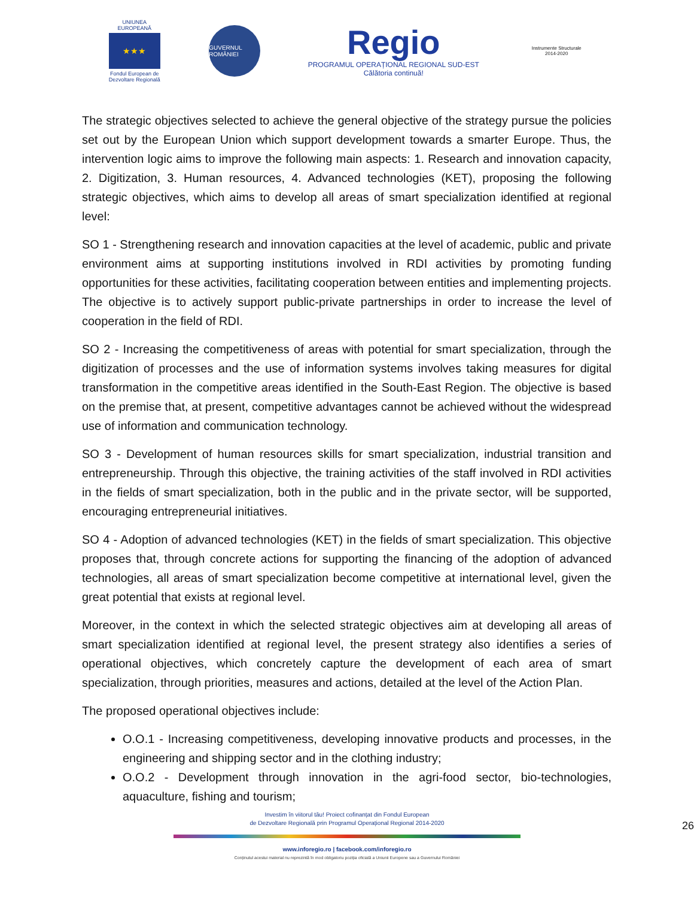UNIUNEA EUROPEANĂ
★★★
Fondul European de Dezvoltare Regională
GUVERNUL ROMÂNIEI
Regio
PROGRAMUL OPERAȚIONAL REGIONAL SUD-EST
Călătoria continuă!
Instrumente Structurale 2014-2020
The strategic objectives selected to achieve the general objective of the strategy pursue the policies set out by the European Union which support development towards a smarter Europe. Thus, the intervention logic aims to improve the following main aspects: 1. Research and innovation capacity, 2. Digitization, 3. Human resources, 4. Advanced technologies (KET), proposing the following strategic objectives, which aims to develop all areas of smart specialization identified at regional level:
SO 1 - Strengthening research and innovation capacities at the level of academic, public and private environment aims at supporting institutions involved in RDI activities by promoting funding opportunities for these activities, facilitating cooperation between entities and implementing projects. The objective is to actively support public-private partnerships in order to increase the level of cooperation in the field of RDI.
SO 2 - Increasing the competitiveness of areas with potential for smart specialization, through the digitization of processes and the use of information systems involves taking measures for digital transformation in the competitive areas identified in the South-East Region. The objective is based on the premise that, at present, competitive advantages cannot be achieved without the widespread use of information and communication technology.
SO 3 - Development of human resources skills for smart specialization, industrial transition and entrepreneurship. Through this objective, the training activities of the staff involved in RDI activities in the fields of smart specialization, both in the public and in the private sector, will be supported, encouraging entrepreneurial initiatives.
SO 4 - Adoption of advanced technologies (KET) in the fields of smart specialization. This objective proposes that, through concrete actions for supporting the financing of the adoption of advanced technologies, all areas of smart specialization become competitive at international level, given the great potential that exists at regional level.
Moreover, in the context in which the selected strategic objectives aim at developing all areas of smart specialization identified at regional level, the present strategy also identifies a series of operational objectives, which concretely capture the development of each area of smart specialization, through priorities, measures and actions, detailed at the level of the Action Plan.
The proposed operational objectives include:
O.O.1 - Increasing competitiveness, developing innovative products and processes, in the engineering and shipping sector and in the clothing industry;
O.O.2 - Development through innovation in the agri-food sector, bio-technologies, aquaculture, fishing and tourism;
Investim în viitorul tău! Proiect cofinanțat din Fondul European
de Dezvoltare Regională prin Programul Operațional Regional 2014-2020
www.inforegio.ro | facebook.com/inforegio.ro
26
Conținutul acestui material nu reprezintă în mod obligatoriu poziția oficială a Uniunii Europene sau a Guvernului României